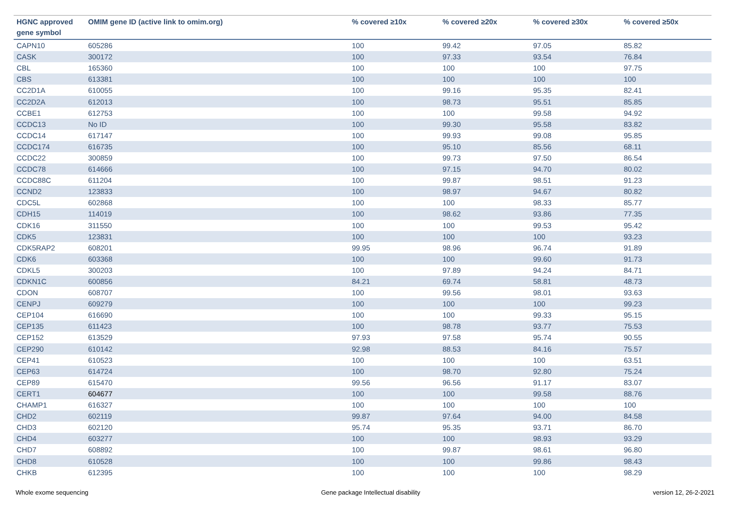| HGNC approved gene symbol | OMIM gene ID (active link to omim.org) | % covered ≥10x | % covered ≥20x | % covered ≥30x | % covered ≥50x |
| --- | --- | --- | --- | --- | --- |
| CAPN10 | 605286 | 100 | 99.42 | 97.05 | 85.82 |
| CASK | 300172 | 100 | 97.33 | 93.54 | 76.84 |
| CBL | 165360 | 100 | 100 | 100 | 97.75 |
| CBS | 613381 | 100 | 100 | 100 | 100 |
| CC2D1A | 610055 | 100 | 99.16 | 95.35 | 82.41 |
| CC2D2A | 612013 | 100 | 98.73 | 95.51 | 85.85 |
| CCBE1 | 612753 | 100 | 100 | 99.58 | 94.92 |
| CCDC13 | No ID | 100 | 99.30 | 95.58 | 83.82 |
| CCDC14 | 617147 | 100 | 99.93 | 99.08 | 95.85 |
| CCDC174 | 616735 | 100 | 95.10 | 85.56 | 68.11 |
| CCDC22 | 300859 | 100 | 99.73 | 97.50 | 86.54 |
| CCDC78 | 614666 | 100 | 97.15 | 94.70 | 80.02 |
| CCDC88C | 611204 | 100 | 99.87 | 98.51 | 91.23 |
| CCND2 | 123833 | 100 | 98.97 | 94.67 | 80.82 |
| CDC5L | 602868 | 100 | 100 | 98.33 | 85.77 |
| CDH15 | 114019 | 100 | 98.62 | 93.86 | 77.35 |
| CDK16 | 311550 | 100 | 100 | 99.53 | 95.42 |
| CDK5 | 123831 | 100 | 100 | 100 | 93.23 |
| CDK5RAP2 | 608201 | 99.95 | 98.96 | 96.74 | 91.89 |
| CDK6 | 603368 | 100 | 100 | 99.60 | 91.73 |
| CDKL5 | 300203 | 100 | 97.89 | 94.24 | 84.71 |
| CDKN1C | 600856 | 84.21 | 69.74 | 58.81 | 48.73 |
| CDON | 608707 | 100 | 99.56 | 98.01 | 93.63 |
| CENPJ | 609279 | 100 | 100 | 100 | 99.23 |
| CEP104 | 616690 | 100 | 100 | 99.33 | 95.15 |
| CEP135 | 611423 | 100 | 98.78 | 93.77 | 75.53 |
| CEP152 | 613529 | 97.93 | 97.58 | 95.74 | 90.55 |
| CEP290 | 610142 | 92.98 | 88.53 | 84.16 | 75.57 |
| CEP41 | 610523 | 100 | 100 | 100 | 63.51 |
| CEP63 | 614724 | 100 | 98.70 | 92.80 | 75.24 |
| CEP89 | 615470 | 99.56 | 96.56 | 91.17 | 83.07 |
| CERT1 | 604677 | 100 | 100 | 99.58 | 88.76 |
| CHAMP1 | 616327 | 100 | 100 | 100 | 100 |
| CHD2 | 602119 | 99.87 | 97.64 | 94.00 | 84.58 |
| CHD3 | 602120 | 95.74 | 95.35 | 93.71 | 86.70 |
| CHD4 | 603277 | 100 | 100 | 98.93 | 93.29 |
| CHD7 | 608892 | 100 | 99.87 | 98.61 | 96.80 |
| CHD8 | 610528 | 100 | 100 | 99.86 | 98.43 |
| CHKB | 612395 | 100 | 100 | 100 | 98.29 |
Whole exome sequencing Gene package Intellectual disability version 12, 26-2-2021